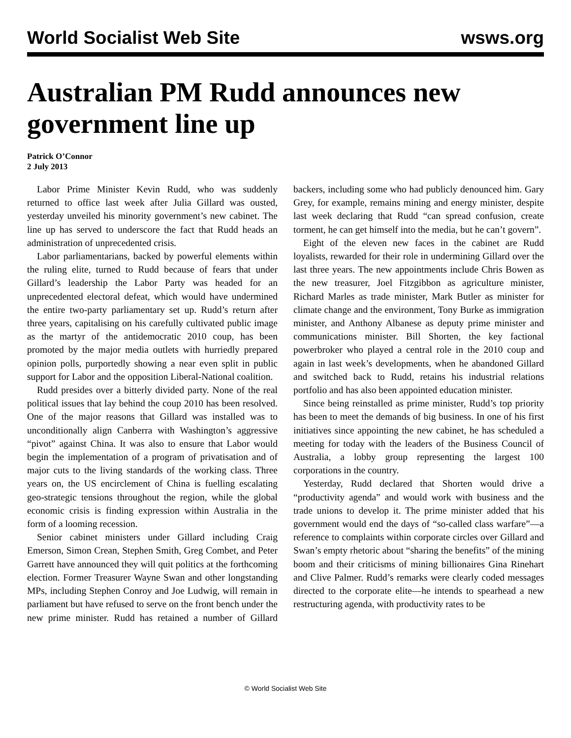World Socialist Web Site wsws.org
Australian PM Rudd announces new government line up
Patrick O’Connor
2 July 2013
Labor Prime Minister Kevin Rudd, who was suddenly returned to office last week after Julia Gillard was ousted, yesterday unveiled his minority government’s new cabinet. The line up has served to underscore the fact that Rudd heads an administration of unprecedented crisis.
Labor parliamentarians, backed by powerful elements within the ruling elite, turned to Rudd because of fears that under Gillard’s leadership the Labor Party was headed for an unprecedented electoral defeat, which would have undermined the entire two-party parliamentary set up. Rudd’s return after three years, capitalising on his carefully cultivated public image as the martyr of the antidemocratic 2010 coup, has been promoted by the major media outlets with hurriedly prepared opinion polls, purportedly showing a near even split in public support for Labor and the opposition Liberal-National coalition.
Rudd presides over a bitterly divided party. None of the real political issues that lay behind the coup 2010 has been resolved. One of the major reasons that Gillard was installed was to unconditionally align Canberra with Washington’s aggressive “pivot” against China. It was also to ensure that Labor would begin the implementation of a program of privatisation and of major cuts to the living standards of the working class. Three years on, the US encirclement of China is fuelling escalating geo-strategic tensions throughout the region, while the global economic crisis is finding expression within Australia in the form of a looming recession.
Senior cabinet ministers under Gillard including Craig Emerson, Simon Crean, Stephen Smith, Greg Combet, and Peter Garrett have announced they will quit politics at the forthcoming election. Former Treasurer Wayne Swan and other longstanding MPs, including Stephen Conroy and Joe Ludwig, will remain in parliament but have refused to serve on the front bench under the new prime minister. Rudd has retained a number of Gillard backers, including some who had publicly denounced him. Gary Grey, for example, remains mining and energy minister, despite last week declaring that Rudd “can spread confusion, create torment, he can get himself into the media, but he can’t govern”.
Eight of the eleven new faces in the cabinet are Rudd loyalists, rewarded for their role in undermining Gillard over the last three years. The new appointments include Chris Bowen as the new treasurer, Joel Fitzgibbon as agriculture minister, Richard Marles as trade minister, Mark Butler as minister for climate change and the environment, Tony Burke as immigration minister, and Anthony Albanese as deputy prime minister and communications minister. Bill Shorten, the key factional powerbroker who played a central role in the 2010 coup and again in last week’s developments, when he abandoned Gillard and switched back to Rudd, retains his industrial relations portfolio and has also been appointed education minister.
Since being reinstalled as prime minister, Rudd’s top priority has been to meet the demands of big business. In one of his first initiatives since appointing the new cabinet, he has scheduled a meeting for today with the leaders of the Business Council of Australia, a lobby group representing the largest 100 corporations in the country.
Yesterday, Rudd declared that Shorten would drive a “productivity agenda” and would work with business and the trade unions to develop it. The prime minister added that his government would end the days of “so-called class warfare”—a reference to complaints within corporate circles over Gillard and Swan’s empty rhetoric about “sharing the benefits” of the mining boom and their criticisms of mining billionaires Gina Rinehart and Clive Palmer. Rudd’s remarks were clearly coded messages directed to the corporate elite—he intends to spearhead a new restructuring agenda, with productivity rates to be
© World Socialist Web Site